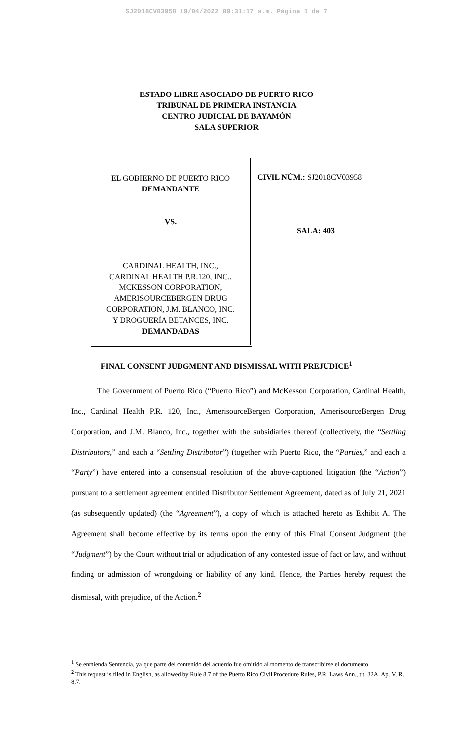SJ2018CV03958 19/04/2022 09:31:17 a.m. Página 1 de 7
ESTADO LIBRE ASOCIADO DE PUERTO RICO
TRIBUNAL DE PRIMERA INSTANCIA
CENTRO JUDICIAL DE BAYAMÓN
SALA SUPERIOR
EL GOBIERNO DE PUERTO RICO
DEMANDANTE
VS.
CARDINAL HEALTH, INC.,
CARDINAL HEALTH P.R.120, INC.,
MCKESSON CORPORATION,
AMERISOURCEBERGEN DRUG
CORPORATION, J.M. BLANCO, INC.
Y DROGUERÍA BETANCES, INC.
DEMANDADAS
CIVIL NÚM.: SJ2018CV03958
SALA: 403
FINAL CONSENT JUDGMENT AND DISMISSAL WITH PREJUDICE<sup>1</sup>
The Government of Puerto Rico (“Puerto Rico”) and McKesson Corporation, Cardinal Health, Inc., Cardinal Health P.R. 120, Inc., AmerisourceBergen Corporation, AmerisourceBergen Drug Corporation, and J.M. Blanco, Inc., together with the subsidiaries thereof (collectively, the “Settling Distributors,” and each a “Settling Distributor”) (together with Puerto Rico, the “Parties,” and each a “Party”) have entered into a consensual resolution of the above-captioned litigation (the “Action”) pursuant to a settlement agreement entitled Distributor Settlement Agreement, dated as of July 21, 2021 (as subsequently updated) (the “Agreement”), a copy of which is attached hereto as Exhibit A. The Agreement shall become effective by its terms upon the entry of this Final Consent Judgment (the “Judgment”) by the Court without trial or adjudication of any contested issue of fact or law, and without finding or admission of wrongdoing or liability of any kind. Hence, the Parties hereby request the dismissal, with prejudice, of the Action.<sup>2</sup>
<sup>1</sup> Se enmienda Sentencia, ya que parte del contenido del acuerdo fue omitido al momento de transcribirse el documento.
<sup>2</sup> This request is filed in English, as allowed by Rule 8.7 of the Puerto Rico Civil Procedure Rules, P.R. Laws Ann., tit. 32A, Ap. V, R. 8.7.